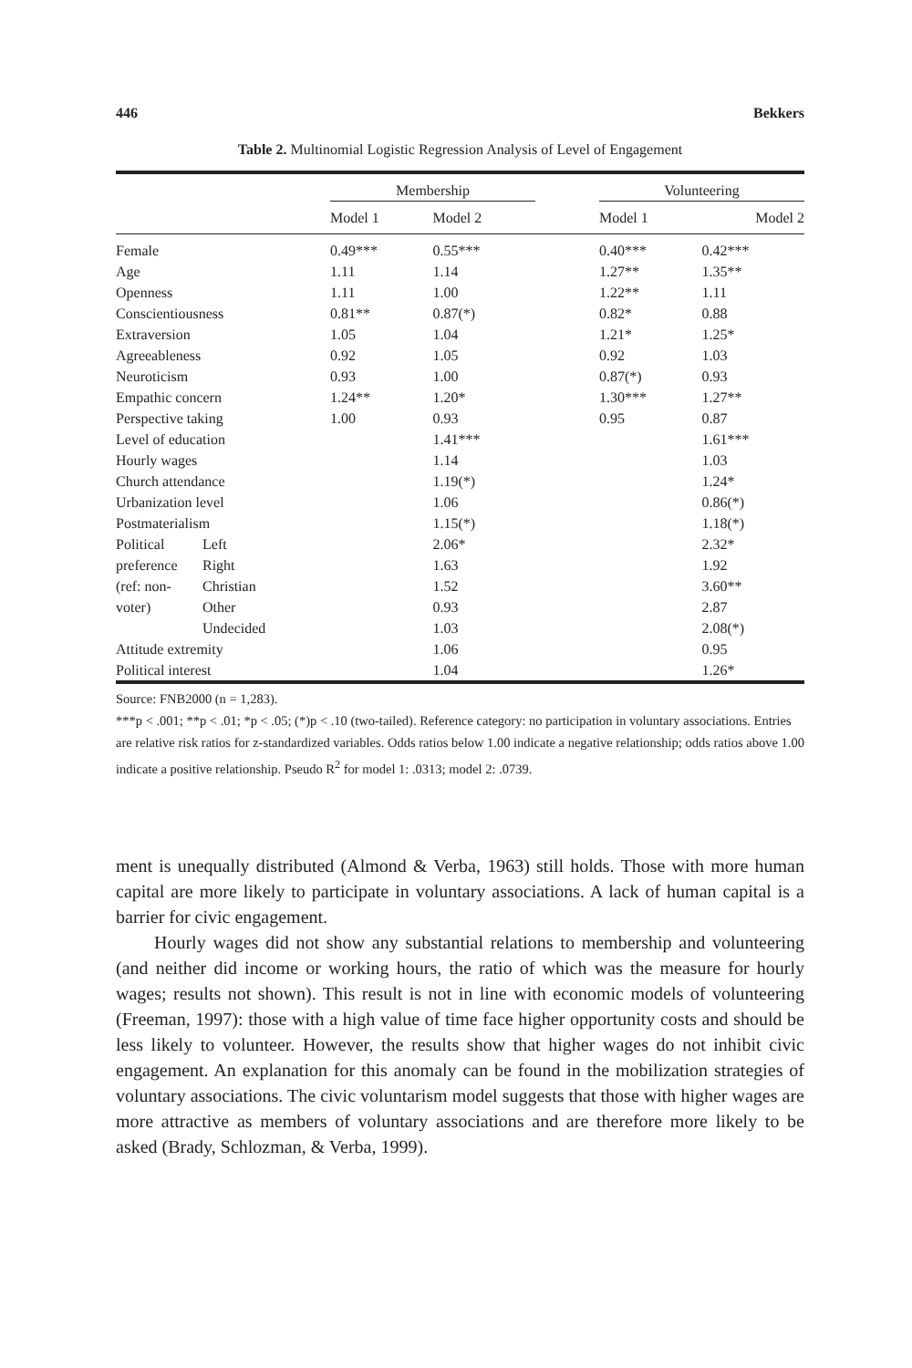446 Bekkers
Table 2. Multinomial Logistic Regression Analysis of Level of Engagement
| | | Membership | | | Volunteering | |
| --- | --- | --- | --- | --- | --- | --- |
| | | Model 1 | Model 2 | | Model 1 | Model 2 |
| Female | | 0.49*** | 0.55*** | | 0.40*** | 0.42*** |
| Age | | 1.11 | 1.14 | | 1.27** | 1.35** |
| Openness | | 1.11 | 1.00 | | 1.22** | 1.11 |
| Conscientiousness | | 0.81** | 0.87(*) | | 0.82* | 0.88 |
| Extraversion | | 1.05 | 1.04 | | 1.21* | 1.25* |
| Agreeableness | | 0.92 | 1.05 | | 0.92 | 1.03 |
| Neuroticism | | 0.93 | 1.00 | | 0.87(*) | 0.93 |
| Empathic concern | | 1.24** | 1.20* | | 1.30*** | 1.27** |
| Perspective taking | | 1.00 | 0.93 | | 0.95 | 0.87 |
| Level of education | | | 1.41*** | | | 1.61*** |
| Hourly wages | | | 1.14 | | | 1.03 |
| Church attendance | | | 1.19(*) | | | 1.24* |
| Urbanization level | | | 1.06 | | | 0.86(*) |
| Postmaterialism | | | 1.15(*) | | | 1.18(*) |
| Political | Left | | 2.06* | | | 2.32* |
| preference | Right | | 1.63 | | | 1.92 |
| (ref: non- | Christian | | 1.52 | | | 3.60** |
| voter) | Other | | 0.93 | | | 2.87 |
| | Undecided | | 1.03 | | | 2.08(*) |
| Attitude extremity | | | 1.06 | | | 0.95 |
| Political interest | | | 1.04 | | | 1.26* |
Source: FNB2000 (n = 1,283).
***p < .001; **p < .01; *p < .05; (*)p < .10 (two-tailed). Reference category: no participation in voluntary associations. Entries are relative risk ratios for z-standardized variables. Odds ratios below 1.00 indicate a negative relationship; odds ratios above 1.00 indicate a positive relationship. Pseudo R<sup>2</sup> for model 1: .0313; model 2: .0739.
ment is unequally distributed (Almond & Verba, 1963) still holds. Those with more human capital are more likely to participate in voluntary associations. A lack of human capital is a barrier for civic engagement.
Hourly wages did not show any substantial relations to membership and volunteering (and neither did income or working hours, the ratio of which was the measure for hourly wages; results not shown). This result is not in line with economic models of volunteering (Freeman, 1997): those with a high value of time face higher opportunity costs and should be less likely to volunteer. However, the results show that higher wages do not inhibit civic engagement. An explanation for this anomaly can be found in the mobilization strategies of voluntary associations. The civic voluntarism model suggests that those with higher wages are more attractive as members of voluntary associations and are therefore more likely to be asked (Brady, Schlozman, & Verba, 1999).